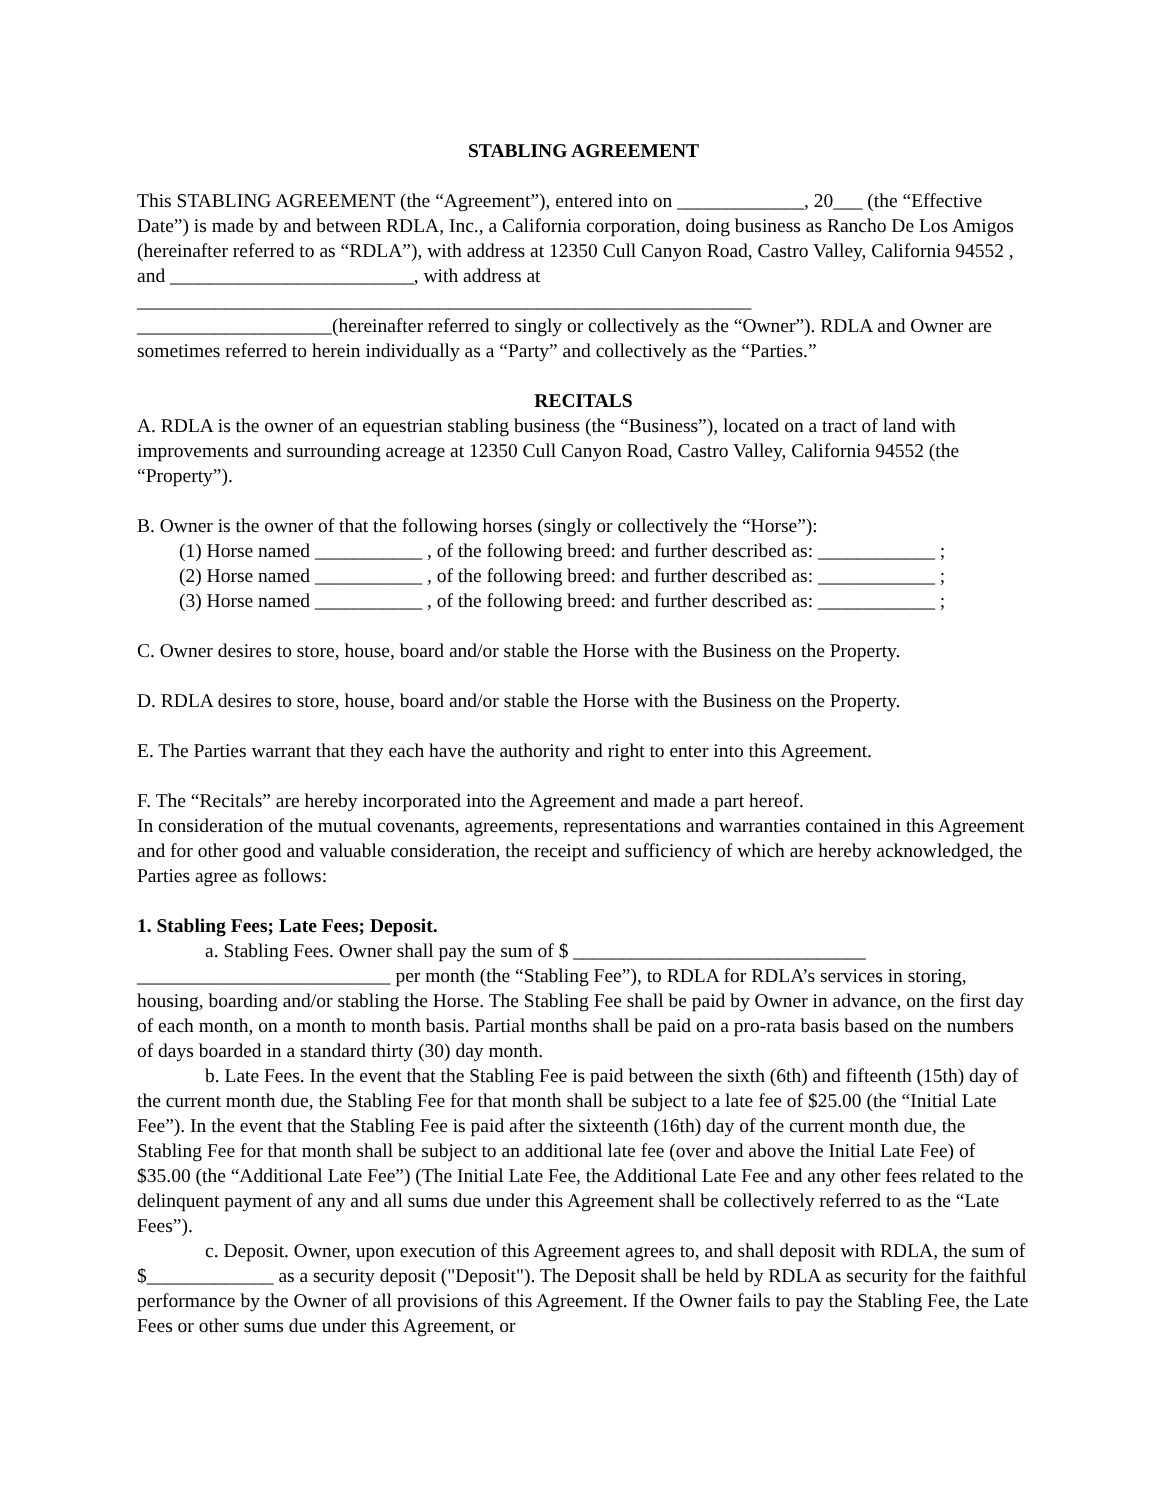STABLING AGREEMENT
This STABLING AGREEMENT (the “Agreement”), entered into on _____________, 20___ (the “Effective Date”) is made by and between RDLA, Inc., a California corporation, doing business as Rancho De Los Amigos (hereinafter referred to as “RDLA”), with address at 12350 Cull Canyon Road, Castro Valley, California 94552 , and _________________________, with address at _______________________________________________________________
____________________(hereinafter referred to singly or collectively as the “Owner”). RDLA and Owner are sometimes referred to herein individually as a “Party” and collectively as the “Parties.”
RECITALS
A. RDLA is the owner of an equestrian stabling business (the “Business”), located on a tract of land with improvements and surrounding acreage at 12350 Cull Canyon Road, Castro Valley, California 94552 (the “Property”).
B. Owner is the owner of that the following horses (singly or collectively the “Horse”):
(1) Horse named ___________ , of the following breed: and further described as: ____________ ;
(2) Horse named ___________ , of the following breed: and further described as: ____________ ;
(3) Horse named ___________ , of the following breed: and further described as: ____________ ;
C. Owner desires to store, house, board and/or stable the Horse with the Business on the Property.
D. RDLA desires to store, house, board and/or stable the Horse with the Business on the Property.
E. The Parties warrant that they each have the authority and right to enter into this Agreement.
F. The “Recitals” are hereby incorporated into the Agreement and made a part hereof.
In consideration of the mutual covenants, agreements, representations and warranties contained in this Agreement and for other good and valuable consideration, the receipt and sufficiency of which are hereby acknowledged, the Parties agree as follows:
1. Stabling Fees; Late Fees; Deposit.
a. Stabling Fees. Owner shall pay the sum of $ ______________________________ __________________________ per month (the “Stabling Fee”), to RDLA for RDLA’s services in storing, housing, boarding and/or stabling the Horse. The Stabling Fee shall be paid by Owner in advance, on the first day of each month, on a month to month basis. Partial months shall be paid on a pro-rata basis based on the numbers of days boarded in a standard thirty (30) day month.
b. Late Fees. In the event that the Stabling Fee is paid between the sixth (6th) and fifteenth (15th) day of the current month due, the Stabling Fee for that month shall be subject to a late fee of $25.00 (the “Initial Late Fee”). In the event that the Stabling Fee is paid after the sixteenth (16th) day of the current month due, the Stabling Fee for that month shall be subject to an additional late fee (over and above the Initial Late Fee) of $35.00 (the “Additional Late Fee”) (The Initial Late Fee, the Additional Late Fee and any other fees related to the delinquent payment of any and all sums due under this Agreement shall be collectively referred to as the “Late Fees”).
c. Deposit. Owner, upon execution of this Agreement agrees to, and shall deposit with RDLA, the sum of $_____________ as a security deposit ("Deposit"). The Deposit shall be held by RDLA as security for the faithful performance by the Owner of all provisions of this Agreement. If the Owner fails to pay the Stabling Fee, the Late Fees or other sums due under this Agreement, or